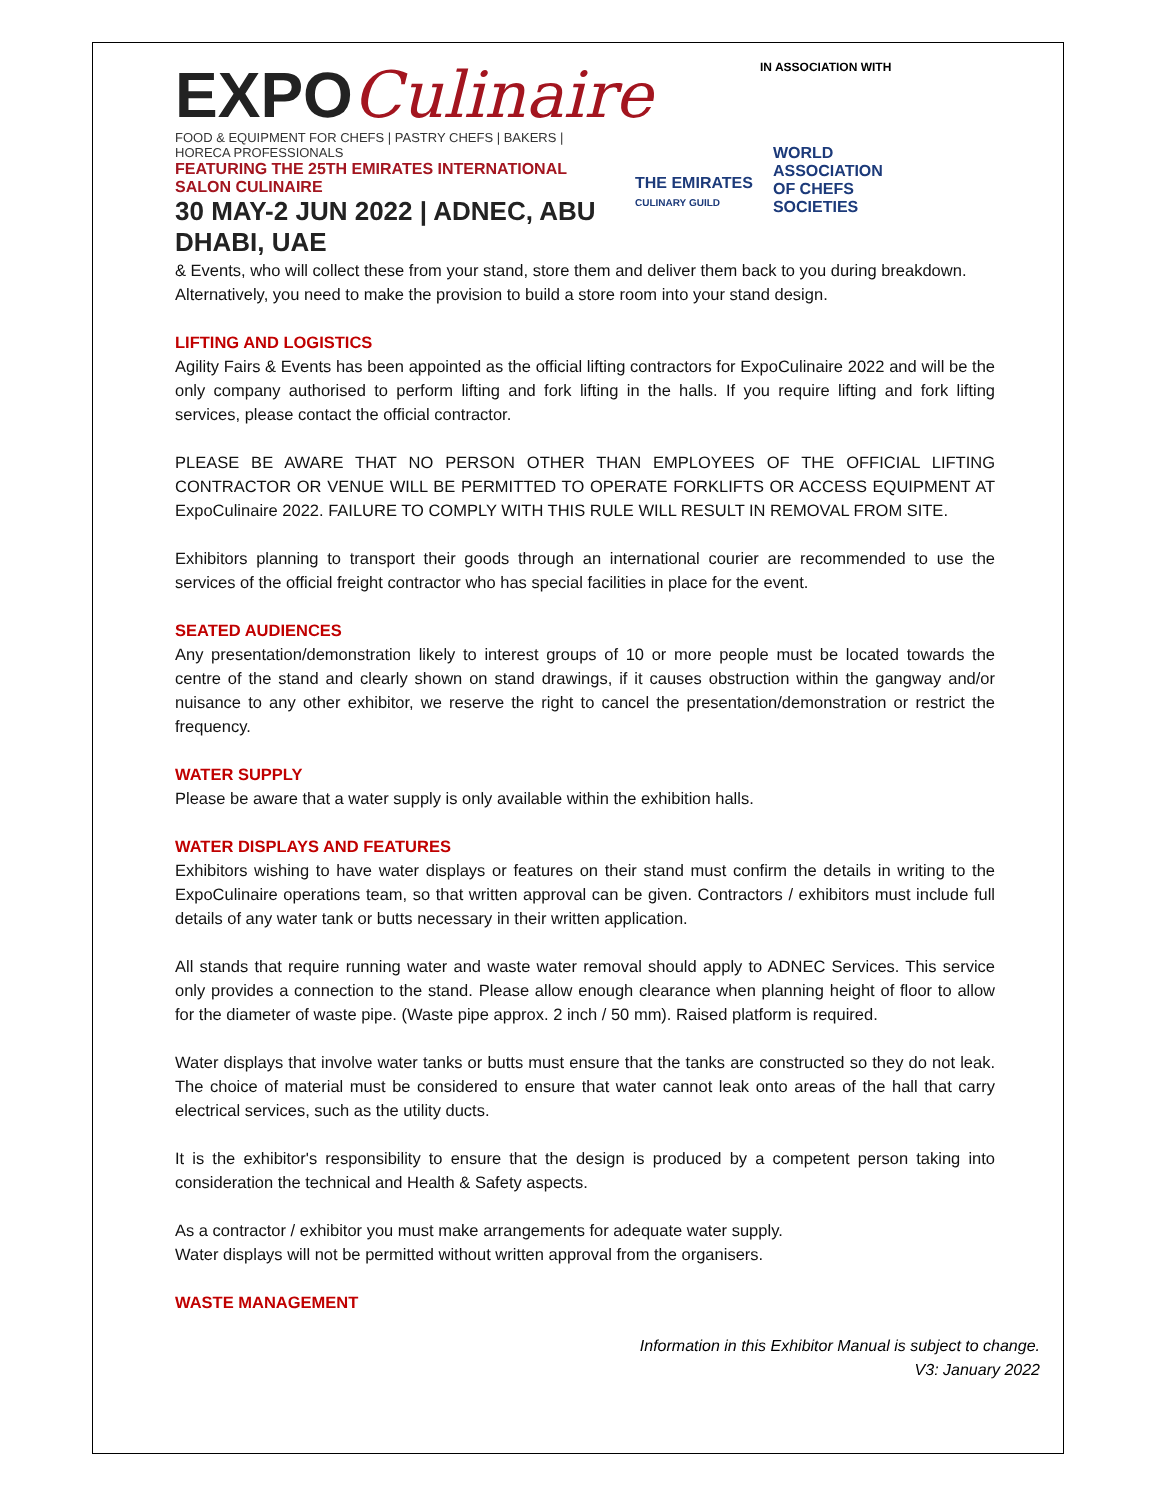EXPOCulinaire
FOOD & EQUIPMENT FOR CHEFS | PASTRY CHEFS | BAKERS | HORECA PROFESSIONALS
FEATURING THE 25TH EMIRATES INTERNATIONAL SALON CULINAIRE
30 MAY-2 JUN 2022 | ADNEC, ABU DHABI, UAE
IN ASSOCIATION WITH
THE EMIRATES
CULINARY GUILD
WORLD
ASSOCIATION
OF CHEFS
SOCIETIES
& Events, who will collect these from your stand, store them and deliver them back to you during breakdown.
Alternatively, you need to make the provision to build a store room into your stand design.
LIFTING AND LOGISTICS
Agility Fairs & Events has been appointed as the official lifting contractors for ExpoCulinaire 2022 and will be the only company authorised to perform lifting and fork lifting in the halls. If you require lifting and fork lifting services, please contact the official contractor.
PLEASE BE AWARE THAT NO PERSON OTHER THAN EMPLOYEES OF THE OFFICIAL LIFTING CONTRACTOR OR VENUE WILL BE PERMITTED TO OPERATE FORKLIFTS OR ACCESS EQUIPMENT AT ExpoCulinaire 2022. FAILURE TO COMPLY WITH THIS RULE WILL RESULT IN REMOVAL FROM SITE.
Exhibitors planning to transport their goods through an international courier are recommended to use the services of the official freight contractor who has special facilities in place for the event.
SEATED AUDIENCES
Any presentation/demonstration likely to interest groups of 10 or more people must be located towards the centre of the stand and clearly shown on stand drawings, if it causes obstruction within the gangway and/or nuisance to any other exhibitor, we reserve the right to cancel the presentation/demonstration or restrict the frequency.
WATER SUPPLY
Please be aware that a water supply is only available within the exhibition halls.
WATER DISPLAYS AND FEATURES
Exhibitors wishing to have water displays or features on their stand must confirm the details in writing to the ExpoCulinaire operations team, so that written approval can be given. Contractors / exhibitors must include full details of any water tank or butts necessary in their written application.
All stands that require running water and waste water removal should apply to ADNEC Services. This service only provides a connection to the stand. Please allow enough clearance when planning height of floor to allow for the diameter of waste pipe. (Waste pipe approx. 2 inch / 50 mm). Raised platform is required.
Water displays that involve water tanks or butts must ensure that the tanks are constructed so they do not leak. The choice of material must be considered to ensure that water cannot leak onto areas of the hall that carry electrical services, such as the utility ducts.
It is the exhibitor's responsibility to ensure that the design is produced by a competent person taking into consideration the technical and Health & Safety aspects.
As a contractor / exhibitor you must make arrangements for adequate water supply.
Water displays will not be permitted without written approval from the organisers.
WASTE MANAGEMENT
Information in this Exhibitor Manual is subject to change.
V3: January 2022